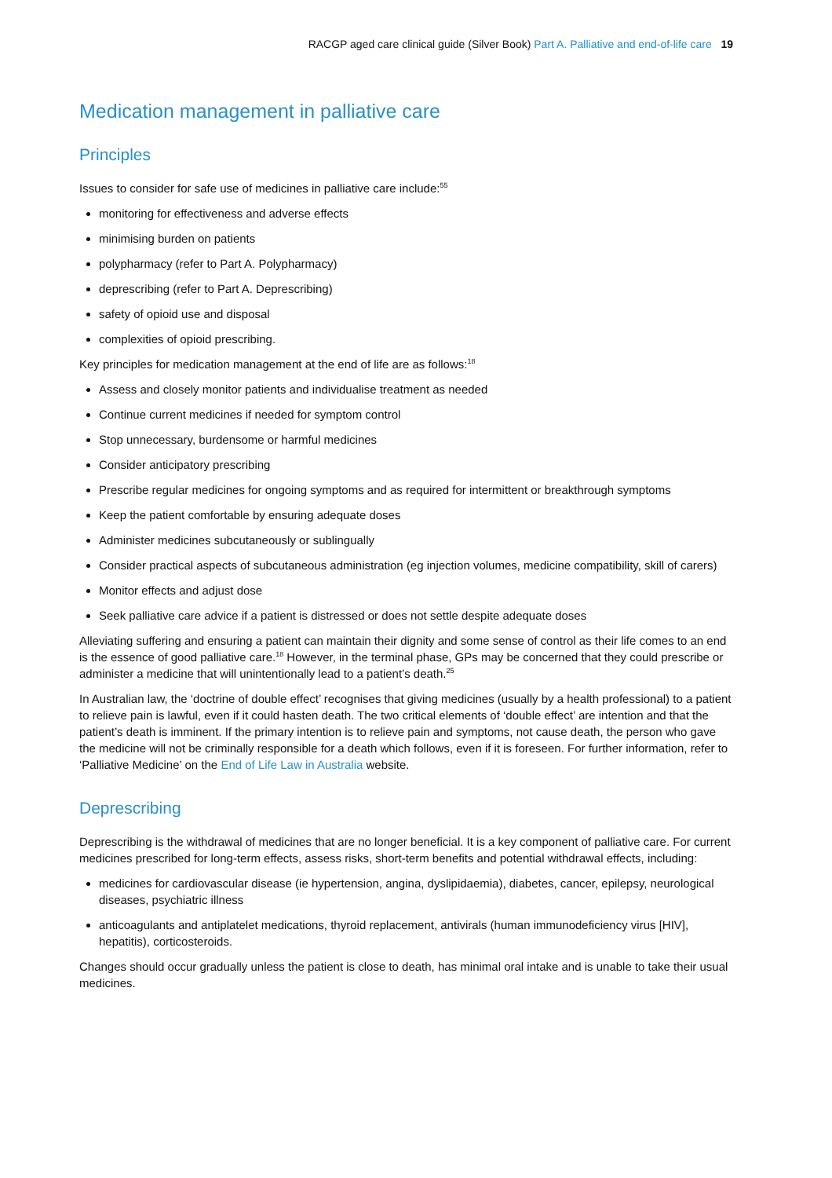RACGP aged care clinical guide (Silver Book) Part A. Palliative and end-of-life care 19
Medication management in palliative care
Principles
Issues to consider for safe use of medicines in palliative care include:<sup>55</sup>
monitoring for effectiveness and adverse effects
minimising burden on patients
polypharmacy (refer to Part A. Polypharmacy)
deprescribing (refer to Part A. Deprescribing)
safety of opioid use and disposal
complexities of opioid prescribing.
Key principles for medication management at the end of life are as follows:<sup>18</sup>
Assess and closely monitor patients and individualise treatment as needed
Continue current medicines if needed for symptom control
Stop unnecessary, burdensome or harmful medicines
Consider anticipatory prescribing
Prescribe regular medicines for ongoing symptoms and as required for intermittent or breakthrough symptoms
Keep the patient comfortable by ensuring adequate doses
Administer medicines subcutaneously or sublingually
Consider practical aspects of subcutaneous administration (eg injection volumes, medicine compatibility, skill of carers)
Monitor effects and adjust dose
Seek palliative care advice if a patient is distressed or does not settle despite adequate doses
Alleviating suffering and ensuring a patient can maintain their dignity and some sense of control as their life comes to an end is the essence of good palliative care.<sup>18</sup> However, in the terminal phase, GPs may be concerned that they could prescribe or administer a medicine that will unintentionally lead to a patient’s death.<sup>25</sup>
In Australian law, the ‘doctrine of double effect’ recognises that giving medicines (usually by a health professional) to a patient to relieve pain is lawful, even if it could hasten death. The two critical elements of ‘double effect’ are intention and that the patient’s death is imminent. If the primary intention is to relieve pain and symptoms, not cause death, the person who gave the medicine will not be criminally responsible for a death which follows, even if it is foreseen. For further information, refer to ‘Palliative Medicine’ on the End of Life Law in Australia website.
Deprescribing
Deprescribing is the withdrawal of medicines that are no longer beneficial. It is a key component of palliative care. For current medicines prescribed for long-term effects, assess risks, short-term benefits and potential withdrawal effects, including:
medicines for cardiovascular disease (ie hypertension, angina, dyslipidaemia), diabetes, cancer, epilepsy, neurological diseases, psychiatric illness
anticoagulants and antiplatelet medications, thyroid replacement, antivirals (human immunodeficiency virus [HIV], hepatitis), corticosteroids.
Changes should occur gradually unless the patient is close to death, has minimal oral intake and is unable to take their usual medicines.